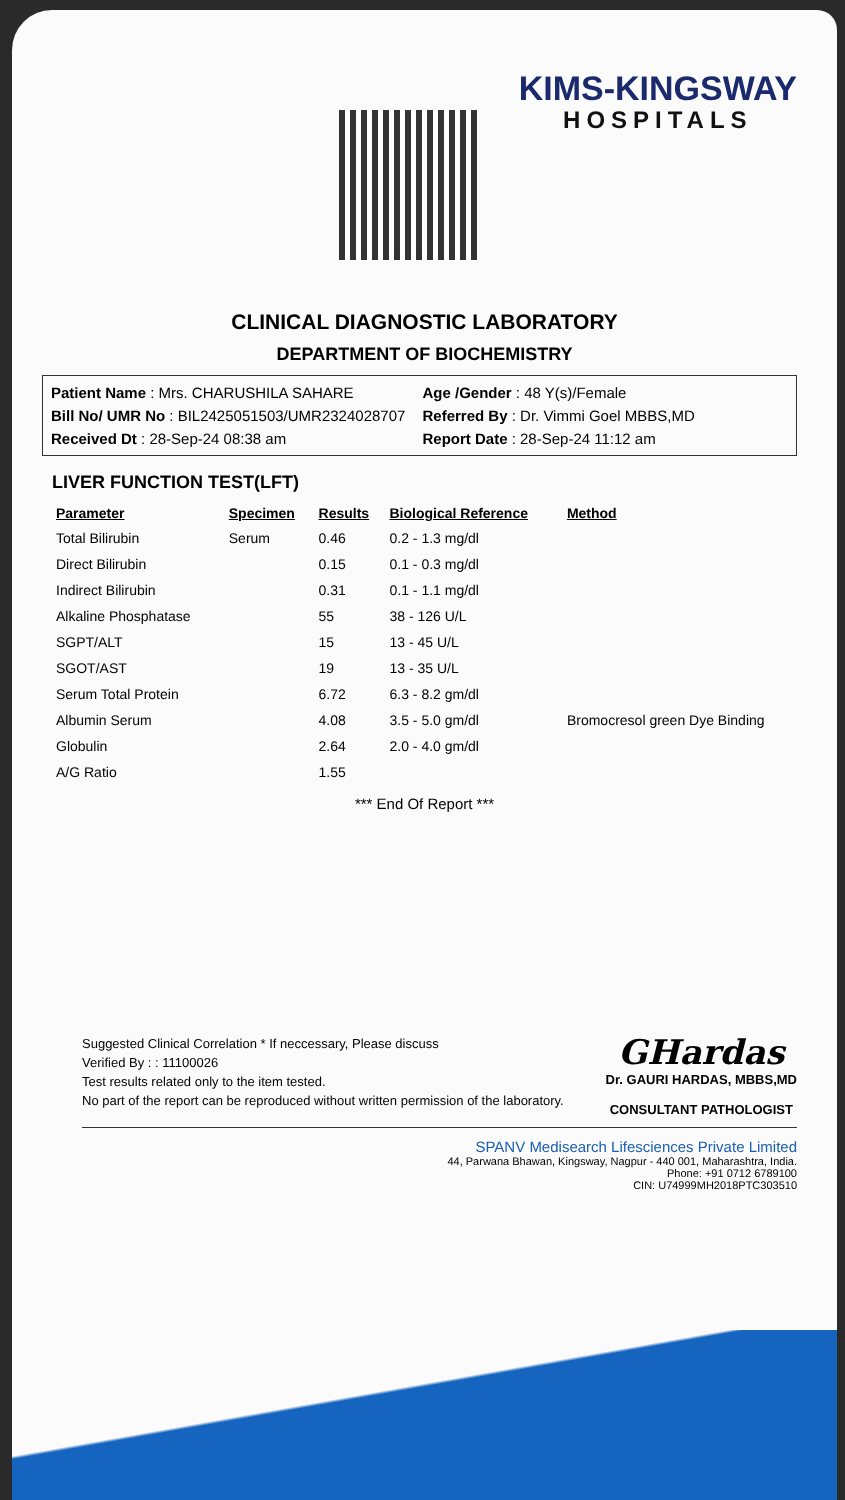KIMS-KINGSWAY
HOSPITALS
CLINICAL DIAGNOSTIC LABORATORY
DEPARTMENT OF BIOCHEMISTRY
Patient Name : Mrs. CHARUSHILA SAHARE
Age /Gender : 48 Y(s)/Female
Bill No/ UMR No : BIL2425051503/UMR2324028707
Referred By : Dr. Vimmi Goel MBBS,MD
Received Dt : 28-Sep-24 08:38 am
Report Date : 28-Sep-24 11:12 am
LIVER FUNCTION TEST(LFT)
| Parameter | Specimen | Results | Biological Reference | Method |
| --- | --- | --- | --- | --- |
| Total Bilirubin | Serum | 0.46 | 0.2 - 1.3 mg/dl | |
| Direct Bilirubin | | 0.15 | 0.1 - 0.3 mg/dl | |
| Indirect Bilirubin | | 0.31 | 0.1 - 1.1 mg/dl | |
| Alkaline Phosphatase | | 55 | 38 - 126 U/L | |
| SGPT/ALT | | 15 | 13 - 45 U/L | |
| SGOT/AST | | 19 | 13 - 35 U/L | |
| Serum Total Protein | | 6.72 | 6.3 - 8.2 gm/dl | |
| Albumin Serum | | 4.08 | 3.5 - 5.0 gm/dl | Bromocresol green Dye Binding |
| Globulin | | 2.64 | 2.0 - 4.0 gm/dl | |
| A/G Ratio | | 1.55 | | |
*** End Of Report ***
Suggested Clinical Correlation * If neccessary, Please discuss
Verified By : : 11100026
Test results related only to the item tested.
No part of the report can be reproduced without written permission of the laboratory.
GHardas
Dr. GAURI HARDAS, MBBS,MD
CONSULTANT PATHOLOGIST
SPANV Medisearch Lifesciences Private Limited
44, Parwana Bhawan, Kingsway, Nagpur - 440 001, Maharashtra, India.
Phone: +91 0712 6789100
CIN: U74999MH2018PTC303510